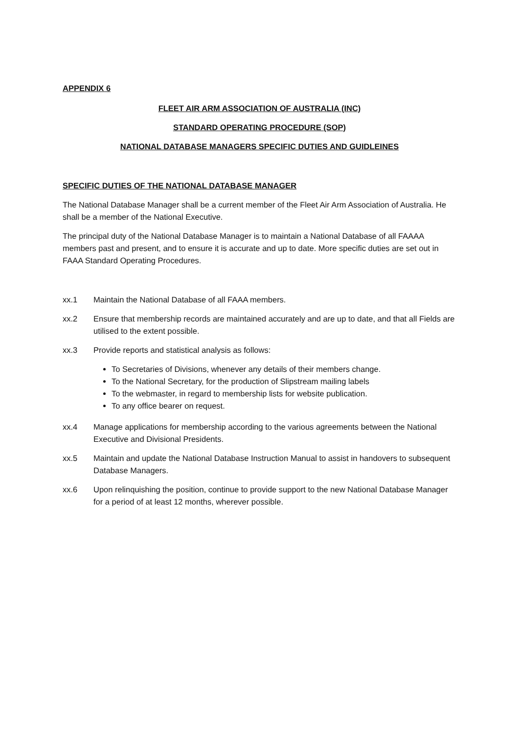APPENDIX 6
FLEET AIR ARM ASSOCIATION OF AUSTRALIA (INC)
STANDARD OPERATING PROCEDURE (SOP)
NATIONAL DATABASE MANAGERS SPECIFIC DUTIES AND GUIDLEINES
SPECIFIC DUTIES OF THE NATIONAL DATABASE MANAGER
The National Database Manager shall be a current member of the Fleet Air Arm Association of Australia. He shall be a member of the National Executive.
The principal duty of the National Database Manager is to maintain a National Database of all FAAAA members past and present, and to ensure it is accurate and up to date. More specific duties are set out in FAAA Standard Operating Procedures.
xx.1 Maintain the National Database of all FAAA members.
xx.2 Ensure that membership records are maintained accurately and are up to date, and that all Fields are utilised to the extent possible.
xx.3 Provide reports and statistical analysis as follows:
To Secretaries of Divisions, whenever any details of their members change.
To the National Secretary, for the production of Slipstream mailing labels
To the webmaster, in regard to membership lists for website publication.
To any office bearer on request.
xx.4 Manage applications for membership according to the various agreements between the National Executive and Divisional Presidents.
xx.5 Maintain and update the National Database Instruction Manual to assist in handovers to subsequent Database Managers.
xx.6 Upon relinquishing the position, continue to provide support to the new National Database Manager for a period of at least 12 months, wherever possible.